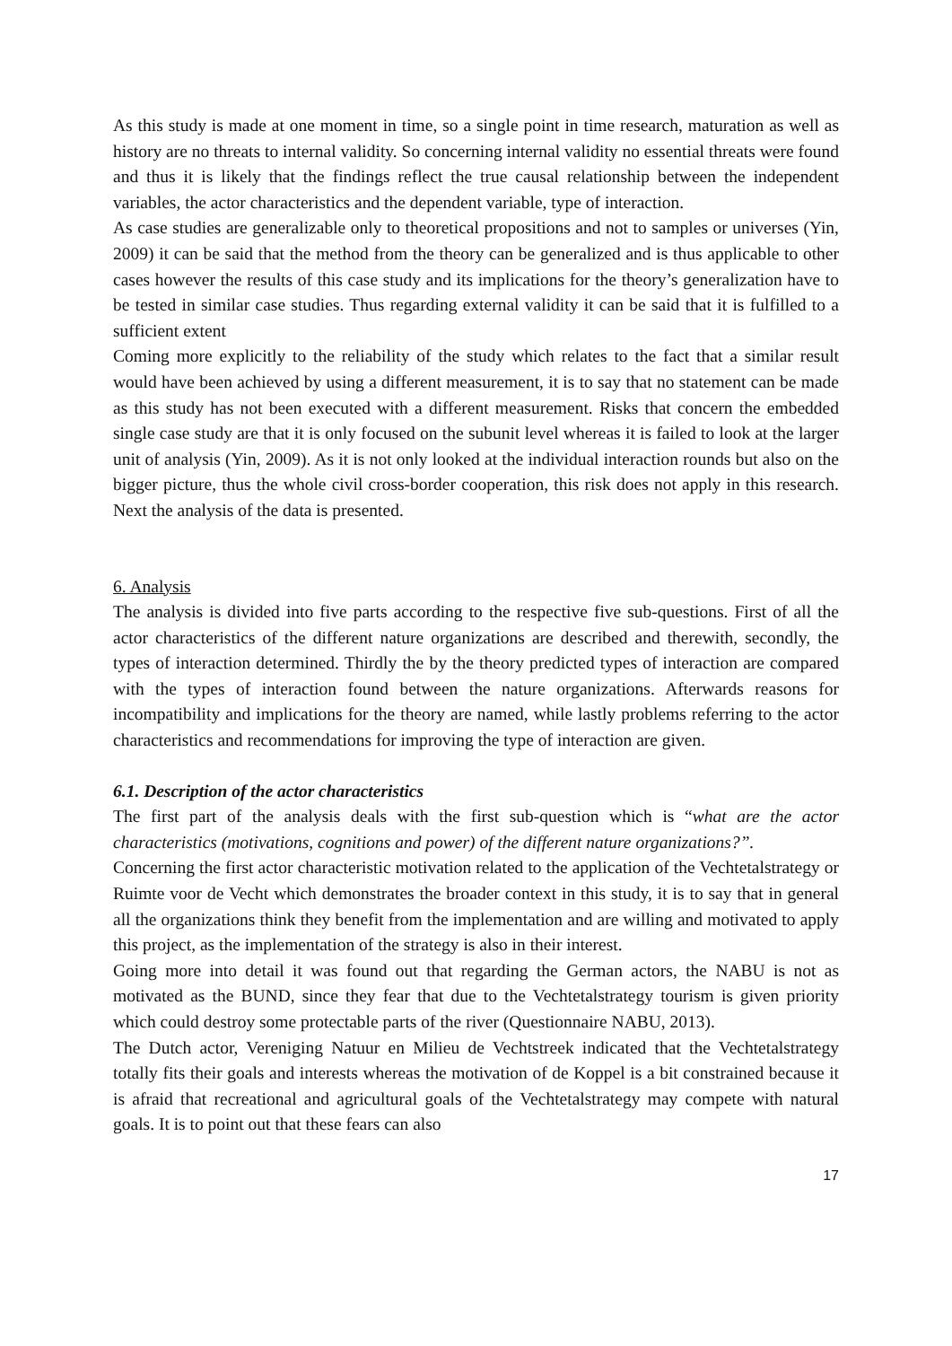As this study is made at one moment in time, so a single point in time research, maturation as well as history are no threats to internal validity. So concerning internal validity no essential threats were found and thus it is likely that the findings reflect the true causal relationship between the independent variables, the actor characteristics and the dependent variable, type of interaction.
As case studies are generalizable only to theoretical propositions and not to samples or universes (Yin, 2009) it can be said that the method from the theory can be generalized and is thus applicable to other cases however the results of this case study and its implications for the theory’s generalization have to be tested in similar case studies. Thus regarding external validity it can be said that it is fulfilled to a sufficient extent
Coming more explicitly to the reliability of the study which relates to the fact that a similar result would have been achieved by using a different measurement, it is to say that no statement can be made as this study has not been executed with a different measurement. Risks that concern the embedded single case study are that it is only focused on the subunit level whereas it is failed to look at the larger unit of analysis (Yin, 2009). As it is not only looked at the individual interaction rounds but also on the bigger picture, thus the whole civil cross-border cooperation, this risk does not apply in this research. Next the analysis of the data is presented.
6. Analysis
The analysis is divided into five parts according to the respective five sub-questions. First of all the actor characteristics of the different nature organizations are described and therewith, secondly, the types of interaction determined. Thirdly the by the theory predicted types of interaction are compared with the types of interaction found between the nature organizations. Afterwards reasons for incompatibility and implications for the theory are named, while lastly problems referring to the actor characteristics and recommendations for improving the type of interaction are given.
6.1. Description of the actor characteristics
The first part of the analysis deals with the first sub-question which is “what are the actor characteristics (motivations, cognitions and power) of the different nature organizations?”.
Concerning the first actor characteristic motivation related to the application of the Vechtetalstrategy or Ruimte voor de Vecht which demonstrates the broader context in this study, it is to say that in general all the organizations think they benefit from the implementation and are willing and motivated to apply this project, as the implementation of the strategy is also in their interest.
Going more into detail it was found out that regarding the German actors, the NABU is not as motivated as the BUND, since they fear that due to the Vechtetalstrategy tourism is given priority which could destroy some protectable parts of the river (Questionnaire NABU, 2013).
The Dutch actor, Vereniging Natuur en Milieu de Vechtstreek indicated that the Vechtetalstrategy totally fits their goals and interests whereas the motivation of de Koppel is a bit constrained because it is afraid that recreational and agricultural goals of the Vechtetalstrategy may compete with natural goals. It is to point out that these fears can also
17